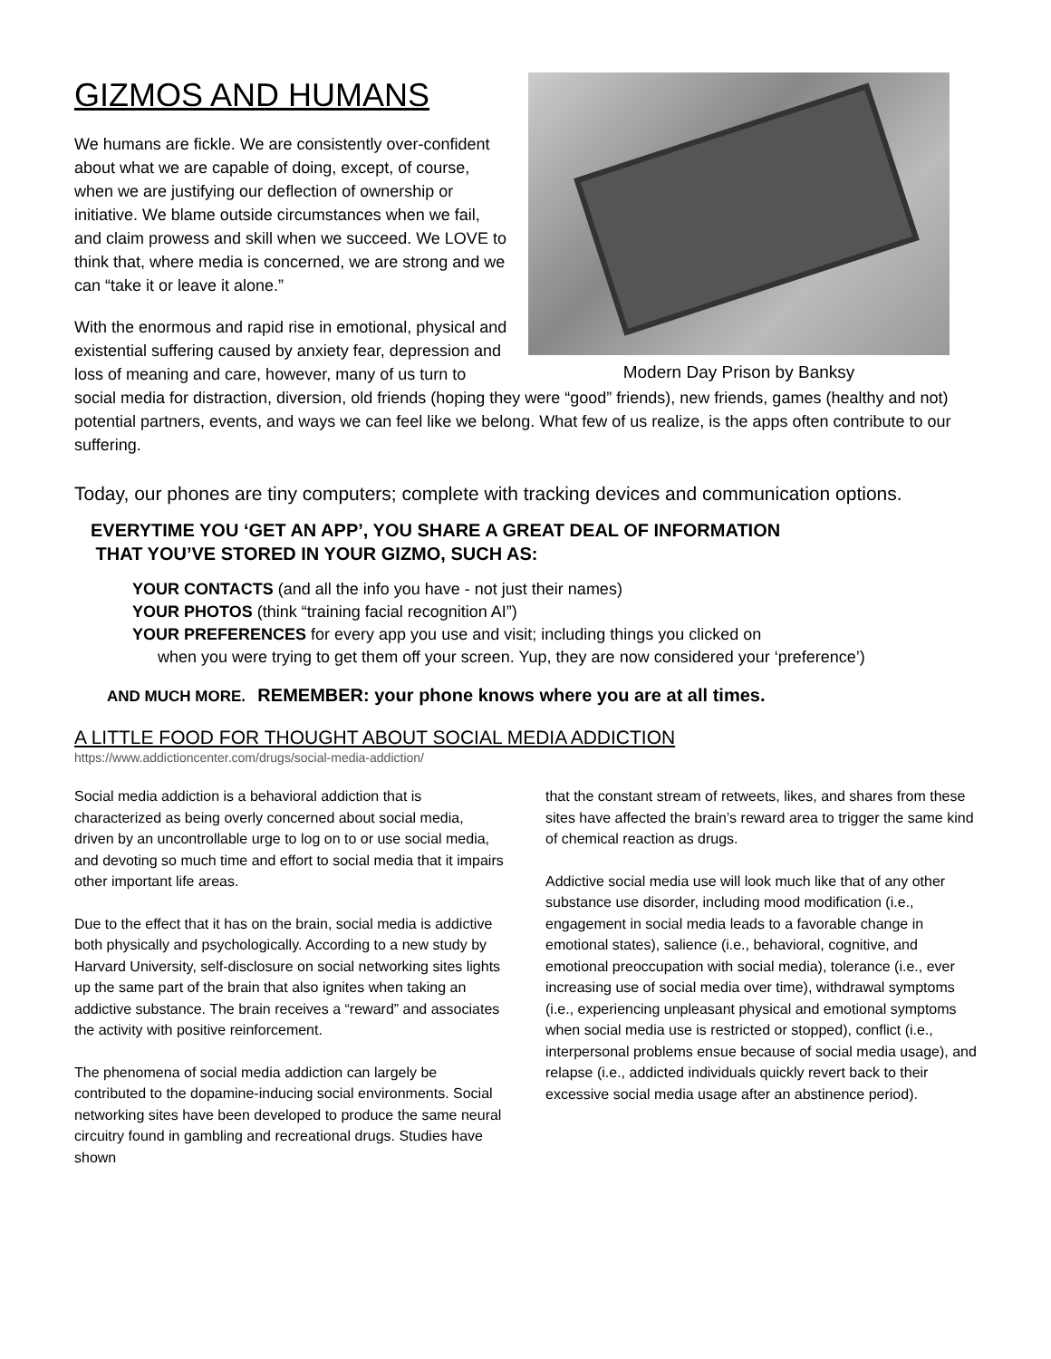Modern Day Prison by Banksy
GIZMOS AND HUMANS
We humans are fickle. We are consistently over-confident about what we are capable of doing, except, of course, when we are justifying our deflection of ownership or initiative. We blame outside circumstances when we fail, and claim prowess and skill when we succeed. We LOVE to think that, where media is concerned, we are strong and we can “take it or leave it alone.”
With the enormous and rapid rise in emotional, physical and existential suffering caused by anxiety fear, depression and loss of meaning and care, however, many of us turn to social media for distraction, diversion, old friends (hoping they were “good” friends), new friends, games (healthy and not) potential partners, events, and ways we can feel like we belong. What few of us realize, is the apps often contribute to our suffering.
Today, our phones are tiny computers; complete with tracking devices and communication options.
EVERYTIME YOU ‘GET AN APP’, YOU SHARE A GREAT DEAL OF INFORMATION
THAT YOU’VE STORED IN YOUR GIZMO, SUCH AS:
YOUR CONTACTS (and all the info you have - not just their names)
YOUR PHOTOS (think “training facial recognition AI”)
YOUR PREFERENCES for every app you use and visit; including things you clicked on
when you were trying to get them off your screen. Yup, they are now considered your ‘preference’)
AND MUCH MORE. REMEMBER: your phone knows where you are at all times.
A LITTLE FOOD FOR THOUGHT ABOUT SOCIAL MEDIA ADDICTION
https://www.addictioncenter.com/drugs/social-media-addiction/
Social media addiction is a behavioral addiction that is characterized as being overly concerned about social media, driven by an uncontrollable urge to log on to or use social media, and devoting so much time and effort to social media that it impairs other important life areas.
Due to the effect that it has on the brain, social media is addictive both physically and psychologically. According to a new study by Harvard University, self-disclosure on social networking sites lights up the same part of the brain that also ignites when taking an addictive substance. The brain receives a “reward” and associates the activity with positive reinforcement.
The phenomena of social media addiction can largely be contributed to the dopamine-inducing social environments. Social networking sites have been developed to produce the same neural circuitry found in gambling and recreational drugs. Studies have shown
that the constant stream of retweets, likes, and shares from these sites have affected the brain’s reward area to trigger the same kind of chemical reaction as drugs.
Addictive social media use will look much like that of any other substance use disorder, including mood modification (i.e., engagement in social media leads to a favorable change in emotional states), salience (i.e., behavioral, cognitive, and emotional preoccupation with social media), tolerance (i.e., ever increasing use of social media over time), withdrawal symptoms (i.e., experiencing unpleasant physical and emotional symptoms when social media use is restricted or stopped), conflict (i.e., interpersonal problems ensue because of social media usage), and relapse (i.e., addicted individuals quickly revert back to their excessive social media usage after an abstinence period).